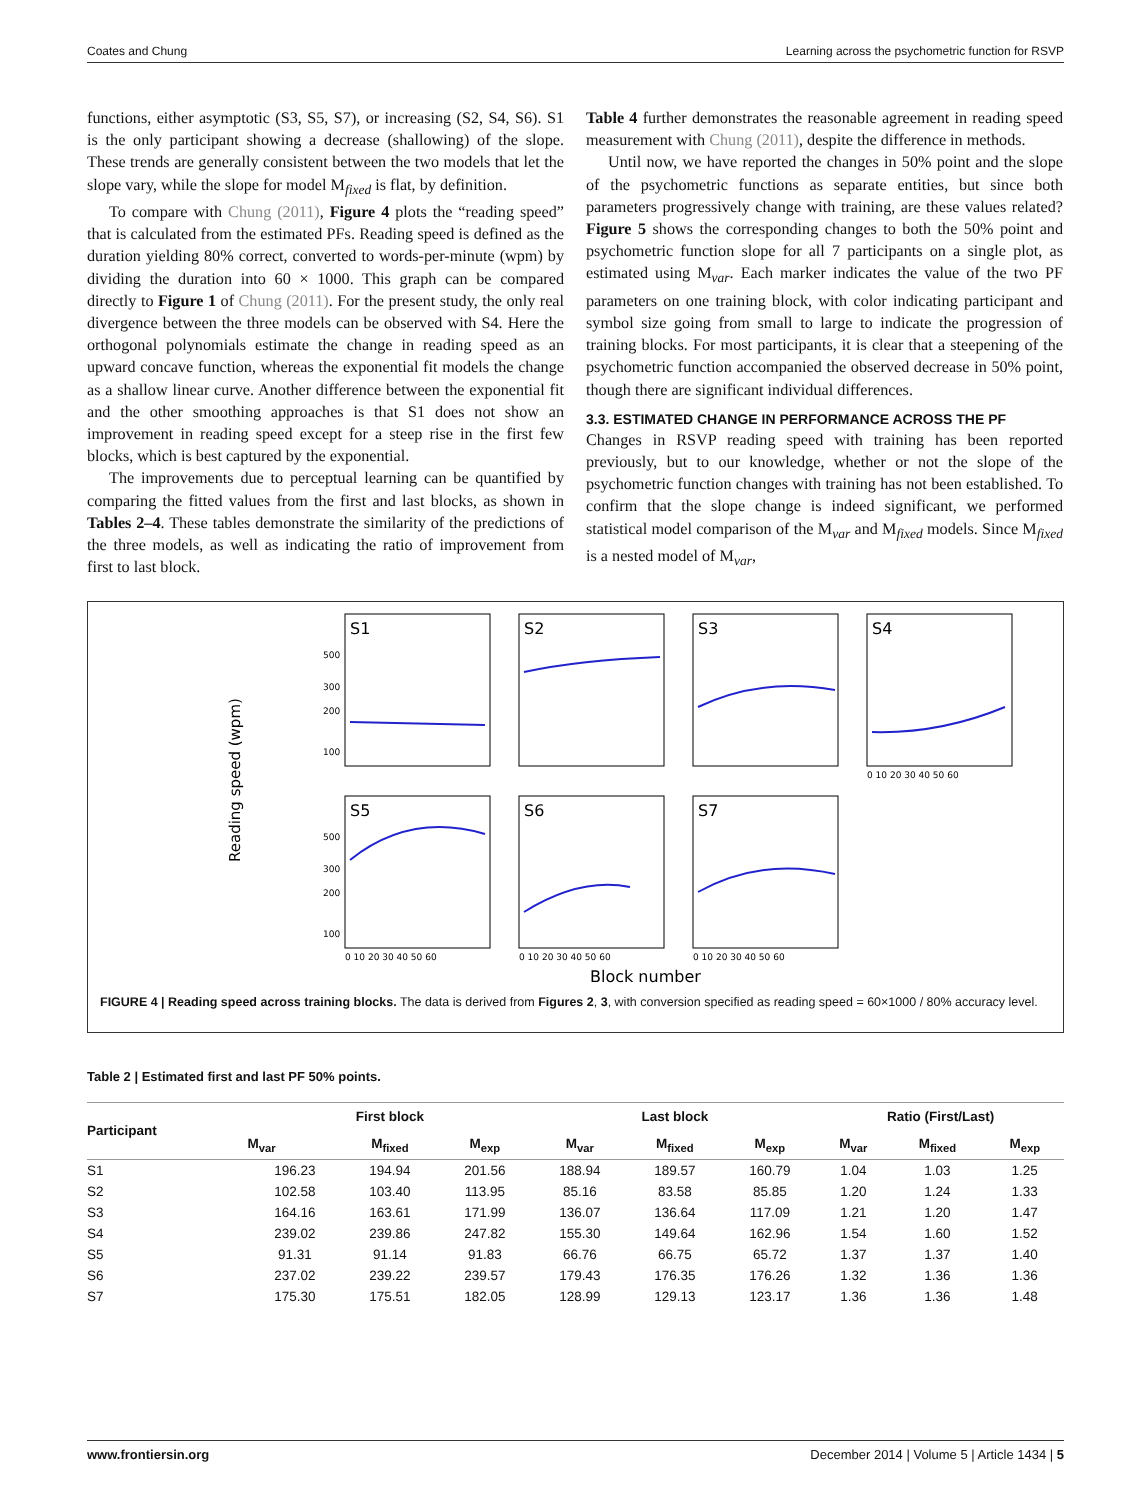Coates and Chung Learning across the psychometric function for RSVP
functions, either asymptotic (S3, S5, S7), or increasing (S2, S4, S6). S1 is the only participant showing a decrease (shallowing) of the slope. These trends are generally consistent between the two models that let the slope vary, while the slope for model M<sub>fixed</sub> is flat, by definition.
To compare with Chung (2011), Figure 4 plots the “reading speed” that is calculated from the estimated PFs. Reading speed is defined as the duration yielding 80% correct, converted to words-per-minute (wpm) by dividing the duration into 60 × 1000. This graph can be compared directly to Figure 1 of Chung (2011). For the present study, the only real divergence between the three models can be observed with S4. Here the orthogonal polynomials estimate the change in reading speed as an upward concave function, whereas the exponential fit models the change as a shallow linear curve. Another difference between the exponential fit and the other smoothing approaches is that S1 does not show an improvement in reading speed except for a steep rise in the first few blocks, which is best captured by the exponential.
The improvements due to perceptual learning can be quantified by comparing the fitted values from the first and last blocks, as shown in Tables 2–4. These tables demonstrate the similarity of the predictions of the three models, as well as indicating the ratio of improvement from first to last block.
Table 4 further demonstrates the reasonable agreement in reading speed measurement with Chung (2011), despite the difference in methods.
Until now, we have reported the changes in 50% point and the slope of the psychometric functions as separate entities, but since both parameters progressively change with training, are these values related? Figure 5 shows the corresponding changes to both the 50% point and psychometric function slope for all 7 participants on a single plot, as estimated using M<sub>var</sub>. Each marker indicates the value of the two PF parameters on one training block, with color indicating participant and symbol size going from small to large to indicate the progression of training blocks. For most participants, it is clear that a steepening of the psychometric function accompanied the observed decrease in 50% point, though there are significant individual differences.
3.3. ESTIMATED CHANGE IN PERFORMANCE ACROSS THE PF
Changes in RSVP reading speed with training has been reported previously, but to our knowledge, whether or not the slope of the psychometric function changes with training has not been established. To confirm that the slope change is indeed significant, we performed statistical model comparison of the M<sub>var</sub> and M<sub>fixed</sub> models. Since M<sub>fixed</sub> is a nested model of M<sub>var</sub>,
Reading speed (wpm)
S1
S2
S3
S4
S5
S6
S7
500
300
200
100
500
300
200
100
0 10 20 30 40 50 60
0 10 20 30 40 50 60
0 10 20 30 40 50 60
0 10 20 30 40 50 60
Block number
FIGURE 4 | Reading speed across training blocks. The data is derived from Figures 2, 3, with conversion specified as reading speed = 60×1000 / 80% accuracy level.
Table 2 | Estimated first and last PF 50% points.
| Participant | First block | | | Last block | | | Ratio (First/Last) | | |
| --- | --- | --- | --- | --- | --- | --- | --- | --- | --- |
| | M<sub>var</sub> | M<sub>fixed</sub> | M<sub>exp</sub> | M<sub>var</sub> | M<sub>fixed</sub> | M<sub>exp</sub> | M<sub>var</sub> | M<sub>fixed</sub> | M<sub>exp</sub> |
| S1 | 196.23 | 194.94 | 201.56 | 188.94 | 189.57 | 160.79 | 1.04 | 1.03 | 1.25 |
| S2 | 102.58 | 103.40 | 113.95 | 85.16 | 83.58 | 85.85 | 1.20 | 1.24 | 1.33 |
| S3 | 164.16 | 163.61 | 171.99 | 136.07 | 136.64 | 117.09 | 1.21 | 1.20 | 1.47 |
| S4 | 239.02 | 239.86 | 247.82 | 155.30 | 149.64 | 162.96 | 1.54 | 1.60 | 1.52 |
| S5 | 91.31 | 91.14 | 91.83 | 66.76 | 66.75 | 65.72 | 1.37 | 1.37 | 1.40 |
| S6 | 237.02 | 239.22 | 239.57 | 179.43 | 176.35 | 176.26 | 1.32 | 1.36 | 1.36 |
| S7 | 175.30 | 175.51 | 182.05 | 128.99 | 129.13 | 123.17 | 1.36 | 1.36 | 1.48 |
www.frontiersin.org December 2014 | Volume 5 | Article 1434 | 5